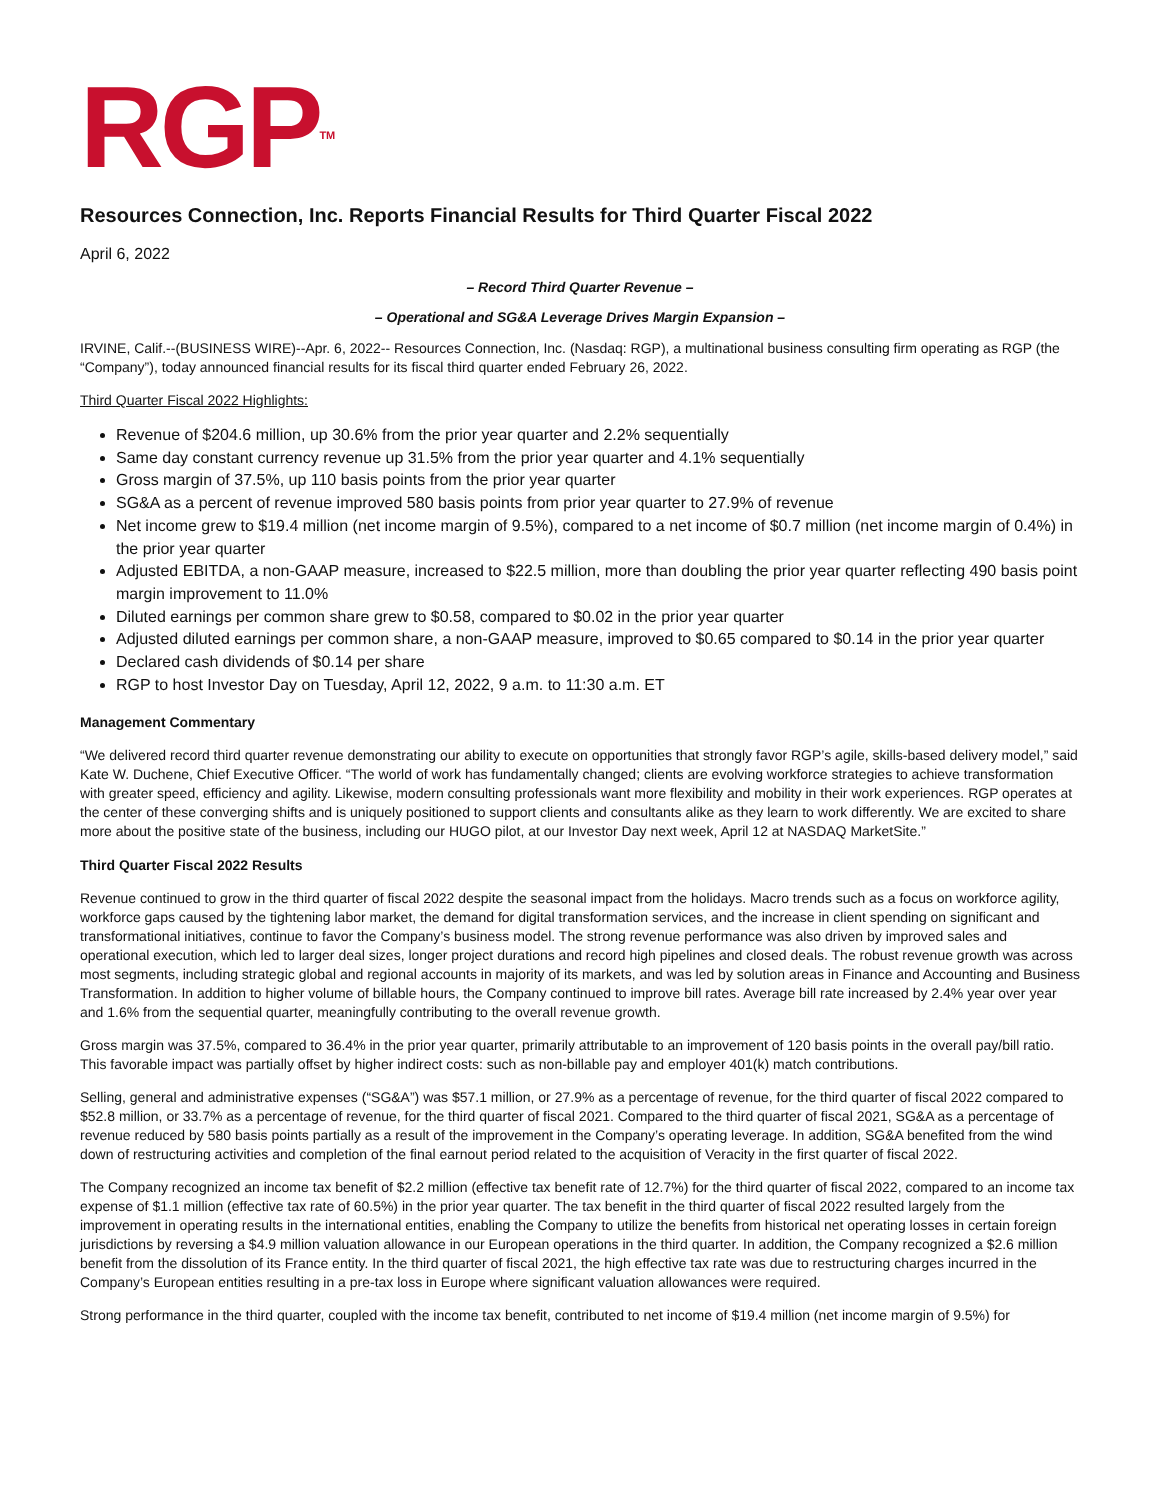RGP<sup>TM</sup>
Resources Connection, Inc. Reports Financial Results for Third Quarter Fiscal 2022
April 6, 2022
– Record Third Quarter Revenue –
– Operational and SG&A Leverage Drives Margin Expansion –
IRVINE, Calif.--(BUSINESS WIRE)--Apr. 6, 2022-- Resources Connection, Inc. (Nasdaq: RGP), a multinational business consulting firm operating as RGP (the “Company”), today announced financial results for its fiscal third quarter ended February 26, 2022.
Third Quarter Fiscal 2022 Highlights:
Revenue of $204.6 million, up 30.6% from the prior year quarter and 2.2% sequentially
Same day constant currency revenue up 31.5% from the prior year quarter and 4.1% sequentially
Gross margin of 37.5%, up 110 basis points from the prior year quarter
SG&A as a percent of revenue improved 580 basis points from prior year quarter to 27.9% of revenue
Net income grew to $19.4 million (net income margin of 9.5%), compared to a net income of $0.7 million (net income margin of 0.4%) in the prior year quarter
Adjusted EBITDA, a non-GAAP measure, increased to $22.5 million, more than doubling the prior year quarter reflecting 490 basis point margin improvement to 11.0%
Diluted earnings per common share grew to $0.58, compared to $0.02 in the prior year quarter
Adjusted diluted earnings per common share, a non-GAAP measure, improved to $0.65 compared to $0.14 in the prior year quarter
Declared cash dividends of $0.14 per share
RGP to host Investor Day on Tuesday, April 12, 2022, 9 a.m. to 11:30 a.m. ET
Management Commentary
“We delivered record third quarter revenue demonstrating our ability to execute on opportunities that strongly favor RGP’s agile, skills-based delivery model,” said Kate W. Duchene, Chief Executive Officer. “The world of work has fundamentally changed; clients are evolving workforce strategies to achieve transformation with greater speed, efficiency and agility. Likewise, modern consulting professionals want more flexibility and mobility in their work experiences. RGP operates at the center of these converging shifts and is uniquely positioned to support clients and consultants alike as they learn to work differently. We are excited to share more about the positive state of the business, including our HUGO pilot, at our Investor Day next week, April 12 at NASDAQ MarketSite.”
Third Quarter Fiscal 2022 Results
Revenue continued to grow in the third quarter of fiscal 2022 despite the seasonal impact from the holidays. Macro trends such as a focus on workforce agility, workforce gaps caused by the tightening labor market, the demand for digital transformation services, and the increase in client spending on significant and transformational initiatives, continue to favor the Company’s business model. The strong revenue performance was also driven by improved sales and operational execution, which led to larger deal sizes, longer project durations and record high pipelines and closed deals. The robust revenue growth was across most segments, including strategic global and regional accounts in majority of its markets, and was led by solution areas in Finance and Accounting and Business Transformation. In addition to higher volume of billable hours, the Company continued to improve bill rates. Average bill rate increased by 2.4% year over year and 1.6% from the sequential quarter, meaningfully contributing to the overall revenue growth.
Gross margin was 37.5%, compared to 36.4% in the prior year quarter, primarily attributable to an improvement of 120 basis points in the overall pay/bill ratio. This favorable impact was partially offset by higher indirect costs: such as non-billable pay and employer 401(k) match contributions.
Selling, general and administrative expenses (“SG&A”) was $57.1 million, or 27.9% as a percentage of revenue, for the third quarter of fiscal 2022 compared to $52.8 million, or 33.7% as a percentage of revenue, for the third quarter of fiscal 2021. Compared to the third quarter of fiscal 2021, SG&A as a percentage of revenue reduced by 580 basis points partially as a result of the improvement in the Company’s operating leverage. In addition, SG&A benefited from the wind down of restructuring activities and completion of the final earnout period related to the acquisition of Veracity in the first quarter of fiscal 2022.
The Company recognized an income tax benefit of $2.2 million (effective tax benefit rate of 12.7%) for the third quarter of fiscal 2022, compared to an income tax expense of $1.1 million (effective tax rate of 60.5%) in the prior year quarter. The tax benefit in the third quarter of fiscal 2022 resulted largely from the improvement in operating results in the international entities, enabling the Company to utilize the benefits from historical net operating losses in certain foreign jurisdictions by reversing a $4.9 million valuation allowance in our European operations in the third quarter. In addition, the Company recognized a $2.6 million benefit from the dissolution of its France entity. In the third quarter of fiscal 2021, the high effective tax rate was due to restructuring charges incurred in the Company’s European entities resulting in a pre-tax loss in Europe where significant valuation allowances were required.
Strong performance in the third quarter, coupled with the income tax benefit, contributed to net income of $19.4 million (net income margin of 9.5%) for